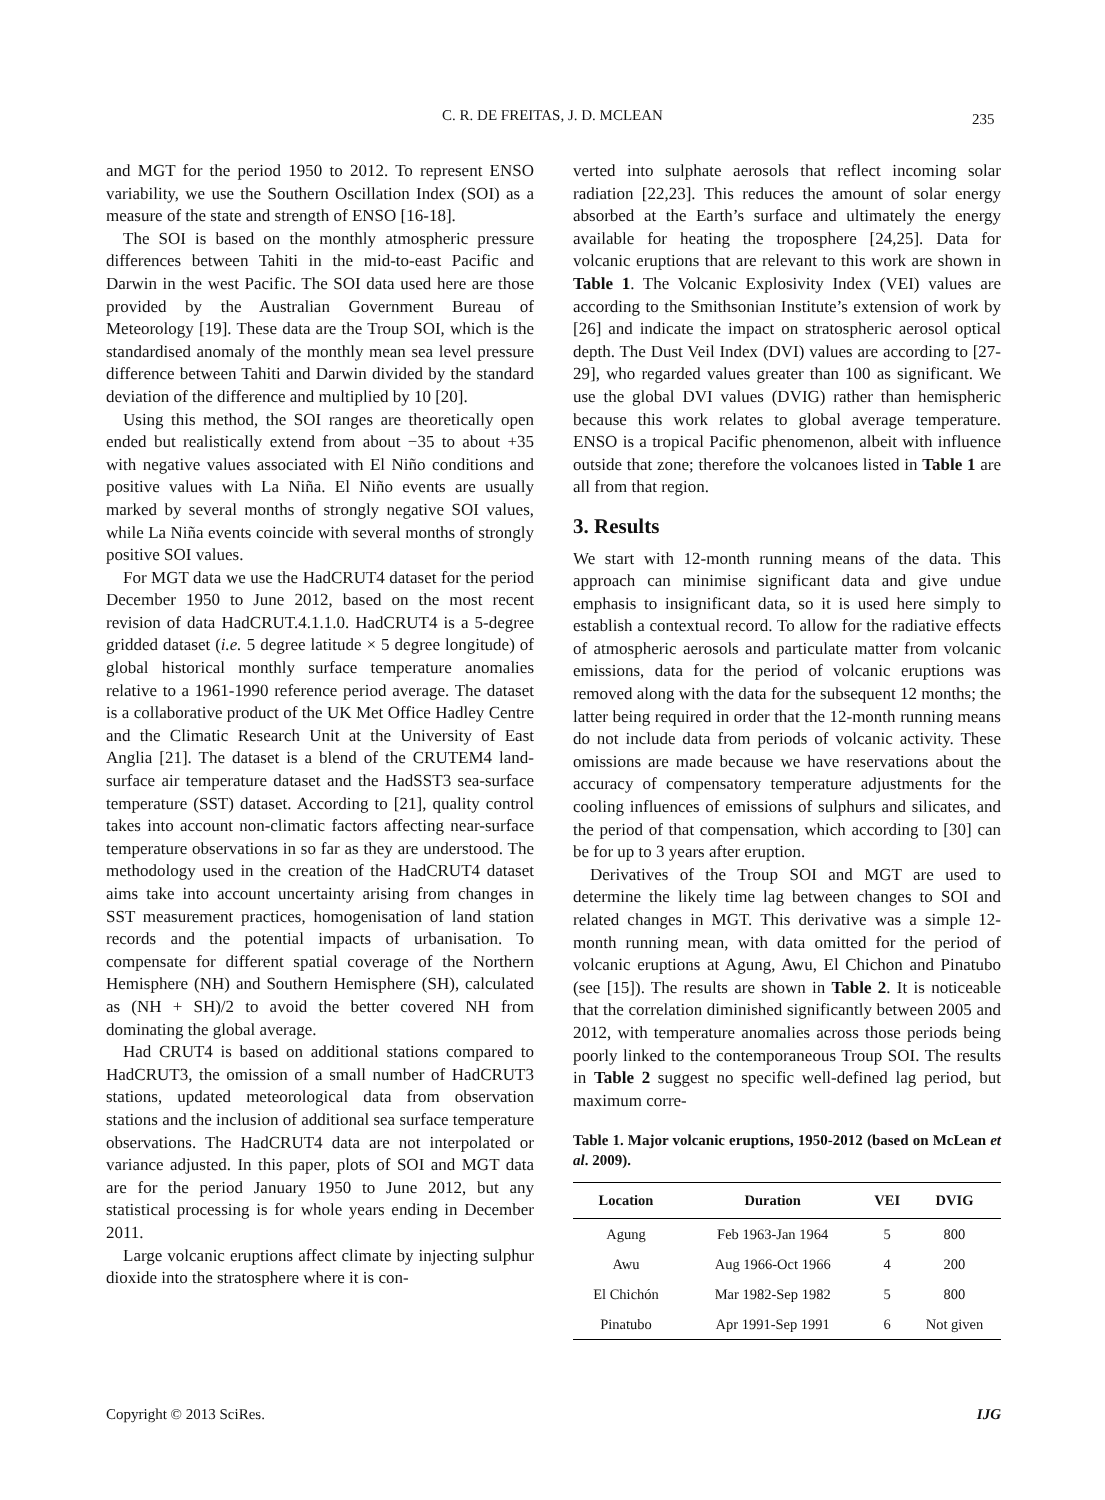C. R. DE FREITAS, J. D. MCLEAN 235
and MGT for the period 1950 to 2012. To represent ENSO variability, we use the Southern Oscillation Index (SOI) as a measure of the state and strength of ENSO [16-18].
The SOI is based on the monthly atmospheric pressure differences between Tahiti in the mid-to-east Pacific and Darwin in the west Pacific. The SOI data used here are those provided by the Australian Government Bureau of Meteorology [19]. These data are the Troup SOI, which is the standardised anomaly of the monthly mean sea level pressure difference between Tahiti and Darwin divided by the standard deviation of the difference and multiplied by 10 [20].
Using this method, the SOI ranges are theoretically open ended but realistically extend from about −35 to about +35 with negative values associated with El Niño conditions and positive values with La Niña. El Niño events are usually marked by several months of strongly negative SOI values, while La Niña events coincide with several months of strongly positive SOI values.
For MGT data we use the HadCRUT4 dataset for the period December 1950 to June 2012, based on the most recent revision of data HadCRUT.4.1.1.0. HadCRUT4 is a 5-degree gridded dataset (i.e. 5 degree latitude × 5 degree longitude) of global historical monthly surface temperature anomalies relative to a 1961-1990 reference period average. The dataset is a collaborative product of the UK Met Office Hadley Centre and the Climatic Research Unit at the University of East Anglia [21]. The dataset is a blend of the CRUTEM4 land-surface air temperature dataset and the HadSST3 sea-surface temperature (SST) dataset. According to [21], quality control takes into account non-climatic factors affecting near-surface temperature observations in so far as they are understood. The methodology used in the creation of the HadCRUT4 dataset aims take into account uncertainty arising from changes in SST measurement practices, homogenisation of land station records and the potential impacts of urbanisation. To compensate for different spatial coverage of the Northern Hemisphere (NH) and Southern Hemisphere (SH), calculated as (NH + SH)/2 to avoid the better covered NH from dominating the global average.
Had CRUT4 is based on additional stations compared to HadCRUT3, the omission of a small number of HadCRUT3 stations, updated meteorological data from observation stations and the inclusion of additional sea surface temperature observations. The HadCRUT4 data are not interpolated or variance adjusted. In this paper, plots of SOI and MGT data are for the period January 1950 to June 2012, but any statistical processing is for whole years ending in December 2011.
Large volcanic eruptions affect climate by injecting sulphur dioxide into the stratosphere where it is con-
verted into sulphate aerosols that reflect incoming solar radiation [22,23]. This reduces the amount of solar energy absorbed at the Earth’s surface and ultimately the energy available for heating the troposphere [24,25]. Data for volcanic eruptions that are relevant to this work are shown in Table 1. The Volcanic Explosivity Index (VEI) values are according to the Smithsonian Institute’s extension of work by [26] and indicate the impact on stratospheric aerosol optical depth. The Dust Veil Index (DVI) values are according to [27-29], who regarded values greater than 100 as significant. We use the global DVI values (DVIG) rather than hemispheric because this work relates to global average temperature. ENSO is a tropical Pacific phenomenon, albeit with influence outside that zone; therefore the volcanoes listed in Table 1 are all from that region.
3. Results
We start with 12-month running means of the data. This approach can minimise significant data and give undue emphasis to insignificant data, so it is used here simply to establish a contextual record. To allow for the radiative effects of atmospheric aerosols and particulate matter from volcanic emissions, data for the period of volcanic eruptions was removed along with the data for the subsequent 12 months; the latter being required in order that the 12-month running means do not include data from periods of volcanic activity. These omissions are made because we have reservations about the accuracy of compensatory temperature adjustments for the cooling influences of emissions of sulphurs and silicates, and the period of that compensation, which according to [30] can be for up to 3 years after eruption.
Derivatives of the Troup SOI and MGT are used to determine the likely time lag between changes to SOI and related changes in MGT. This derivative was a simple 12-month running mean, with data omitted for the period of volcanic eruptions at Agung, Awu, El Chichon and Pinatubo (see [15]). The results are shown in Table 2. It is noticeable that the correlation diminished significantly between 2005 and 2012, with temperature anomalies across those periods being poorly linked to the contemporaneous Troup SOI. The results in Table 2 suggest no specific well-defined lag period, but maximum corre-
Table 1. Major volcanic eruptions, 1950-2012 (based on McLean et al. 2009).
| Location | Duration | VEI | DVIG |
| --- | --- | --- | --- |
| Agung | Feb 1963-Jan 1964 | 5 | 800 |
| Awu | Aug 1966-Oct 1966 | 4 | 200 |
| El Chichón | Mar 1982-Sep 1982 | 5 | 800 |
| Pinatubo | Apr 1991-Sep 1991 | 6 | Not given |
Copyright © 2013 SciRes. IJG